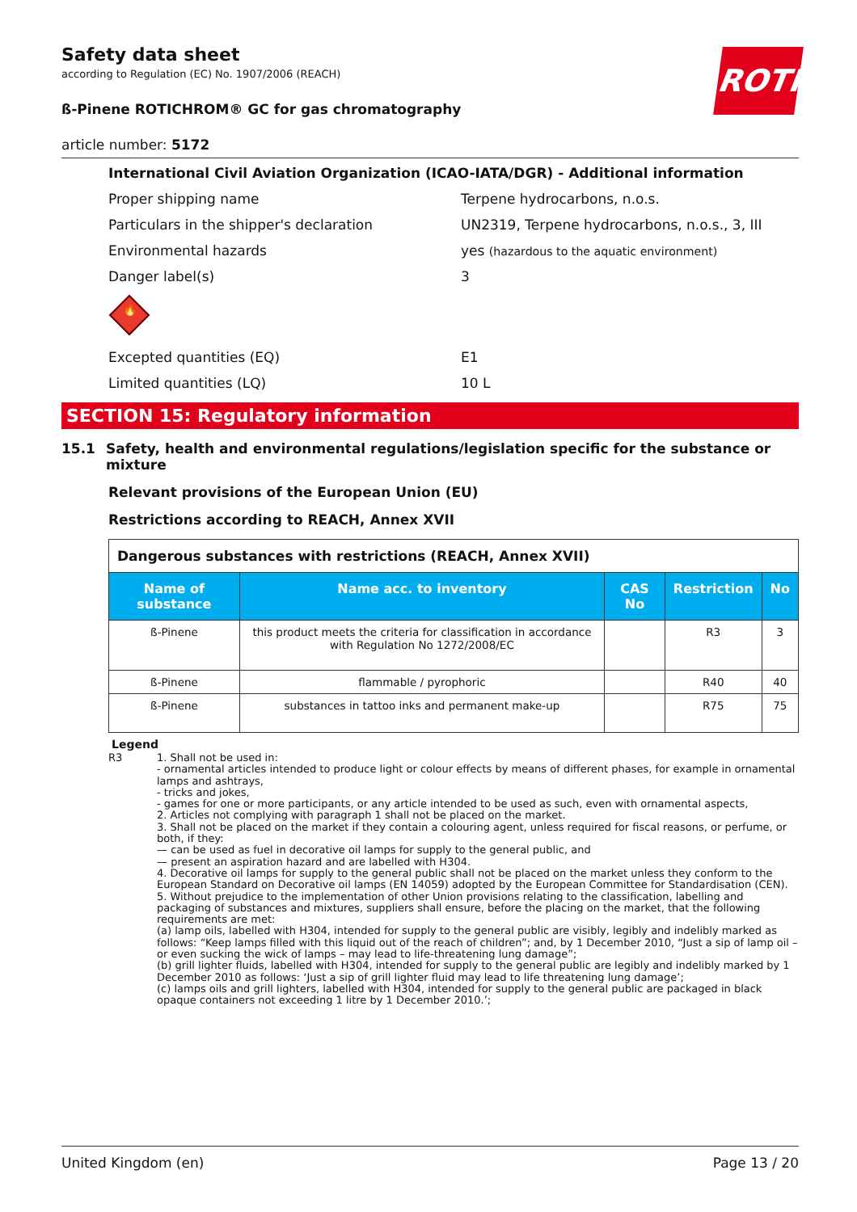ROTH
Safety data sheet
according to Regulation (EC) No. 1907/2006 (REACH)
ß-Pinene ROTICHROM® GC for gas chromatography
article number: 5172
International Civil Aviation Organization (ICAO-IATA/DGR) - Additional information
Proper shipping name Terpene hydrocarbons, n.o.s.
Particulars in the shipper's declaration UN2319, Terpene hydrocarbons, n.o.s., 3, III
Environmental hazards yes (hazardous to the aquatic environment)
Danger label(s) 3
🔥
Excepted quantities (EQ) E1
Limited quantities (LQ) 10 L
SECTION 15: Regulatory information
15.1 Safety, health and environmental regulations/legislation specific for the substance or mixture
Relevant provisions of the European Union (EU)
Restrictions according to REACH, Annex XVII
| Dangerous substances with restrictions (REACH, Annex XVII) | | | | |
| Name of substance | Name acc. to inventory | CAS No | Restriction | No |
| ß-Pinene | this product meets the criteria for classification in accordance with Regulation No 1272/2008/EC | | R3 | 3 |
| ß-Pinene | flammable / pyrophoric | | R40 | 40 |
| ß-Pinene | substances in tattoo inks and permanent make-up | | R75 | 75 |
Legend
R3 1. Shall not be used in:
- ornamental articles intended to produce light or colour effects by means of different phases, for example in ornamental lamps and ashtrays,
- tricks and jokes,
- games for one or more participants, or any article intended to be used as such, even with ornamental aspects,
2. Articles not complying with paragraph 1 shall not be placed on the market.
3. Shall not be placed on the market if they contain a colouring agent, unless required for fiscal reasons, or perfume, or both, if they:
— can be used as fuel in decorative oil lamps for supply to the general public, and
— present an aspiration hazard and are labelled with H304.
4. Decorative oil lamps for supply to the general public shall not be placed on the market unless they conform to the European Standard on Decorative oil lamps (EN 14059) adopted by the European Committee for Standardisation (CEN).
5. Without prejudice to the implementation of other Union provisions relating to the classification, labelling and packaging of substances and mixtures, suppliers shall ensure, before the placing on the market, that the following requirements are met:
(a) lamp oils, labelled with H304, intended for supply to the general public are visibly, legibly and indelibly marked as follows: “Keep lamps filled with this liquid out of the reach of children”; and, by 1 December 2010, “Just a sip of lamp oil – or even sucking the wick of lamps – may lead to life-threatening lung damage”;
(b) grill lighter fluids, labelled with H304, intended for supply to the general public are legibly and indelibly marked by 1 December 2010 as follows: ‘Just a sip of grill lighter fluid may lead to life threatening lung damage’;
(c) lamps oils and grill lighters, labelled with H304, intended for supply to the general public are packaged in black opaque containers not exceeding 1 litre by 1 December 2010.’;
United Kingdom (en) Page 13 / 20